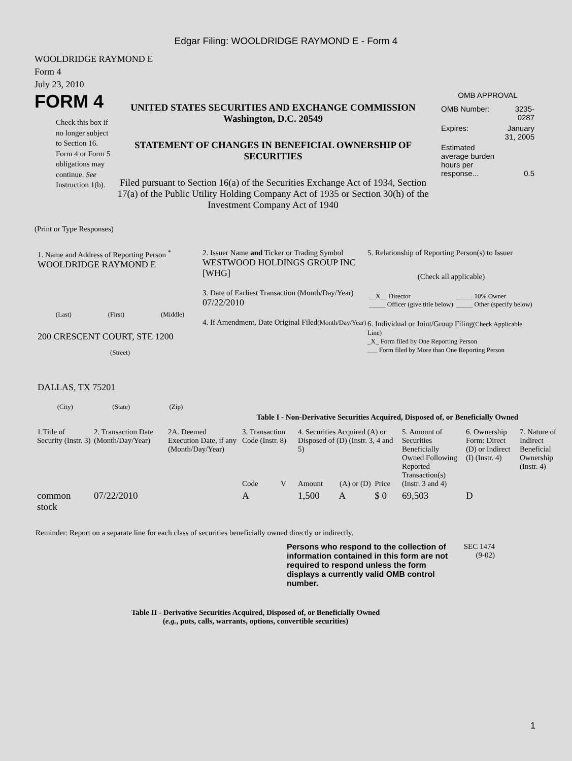Edgar Filing: WOOLDRIDGE RAYMOND E - Form 4
WOOLDRIDGE RAYMOND E
Form 4
July 23, 2010
FORM 4
Check this box if no longer subject to Section 16. Form 4 or Form 5 obligations may continue. See Instruction 1(b).
UNITED STATES SECURITIES AND EXCHANGE COMMISSION
Washington, D.C. 20549
STATEMENT OF CHANGES IN BENEFICIAL OWNERSHIP OF SECURITIES
Filed pursuant to Section 16(a) of the Securities Exchange Act of 1934, Section 17(a) of the Public Utility Holding Company Act of 1935 or Section 30(h) of the Investment Company Act of 1940
OMB APPROVAL
| OMB Number: | 3235-0287 |
| Expires: | January 31, 2005 |
| Estimated average burden hours per response... | 0.5 |
(Print or Type Responses)
1. Name and Address of Reporting Person <sup>*</sup>
WOOLDRIDGE RAYMOND E
(Last) (First) (Middle)
200 CRESCENT COURT, STE 1200
(Street)
DALLAS, TX 75201
(City) (State) (Zip)
2. Issuer Name and Ticker or Trading Symbol
WESTWOOD HOLDINGS GROUP INC [WHG]
3. Date of Earliest Transaction (Month/Day/Year)
07/22/2010
4. If Amendment, Date Original Filed(Month/Day/Year)
5. Relationship of Reporting Person(s) to Issuer
(Check all applicable)
| __X__ Director _____ Officer (give title below) | _____ 10% Owner _____ Other (specify below) |
6. Individual or Joint/Group Filing(Check Applicable Line)
_X_ Form filed by One Reporting Person
___ Form filed by More than One Reporting Person
Table I - Non-Derivative Securities Acquired, Disposed of, or Beneficially Owned
| 1.Title of Security (Instr. 3) | 2. Transaction Date (Month/Day/Year) | 2A. Deemed Execution Date, if any (Month/Day/Year) | 3. Transaction Code (Instr. 8) | | 4. Securities Acquired (A) or Disposed of (D) (Instr. 3, 4 and 5) | | | 5. Amount of Securities Beneficially Owned Following Reported Transaction(s) (Instr. 3 and 4) | 6. Ownership Form: Direct (D) or Indirect (I) (Instr. 4) | 7. Nature of Indirect Beneficial Ownership (Instr. 4) |
| --- | --- | --- | --- | --- | --- | --- | --- | --- | --- | --- |
| | | | Code | V | Amount | (A) or (D) | Price | | | |
| common stock | 07/22/2010 | | A | | 1,500 | A | $ 0 | 69,503 | D | |
Reminder: Report on a separate line for each class of securities beneficially owned directly or indirectly.
Persons who respond to the collection of information contained in this form are not required to respond unless the form displays a currently valid OMB control number.
SEC 1474 (9-02)
Table II - Derivative Securities Acquired, Disposed of, or Beneficially Owned
(e.g., puts, calls, warrants, options, convertible securities)
1